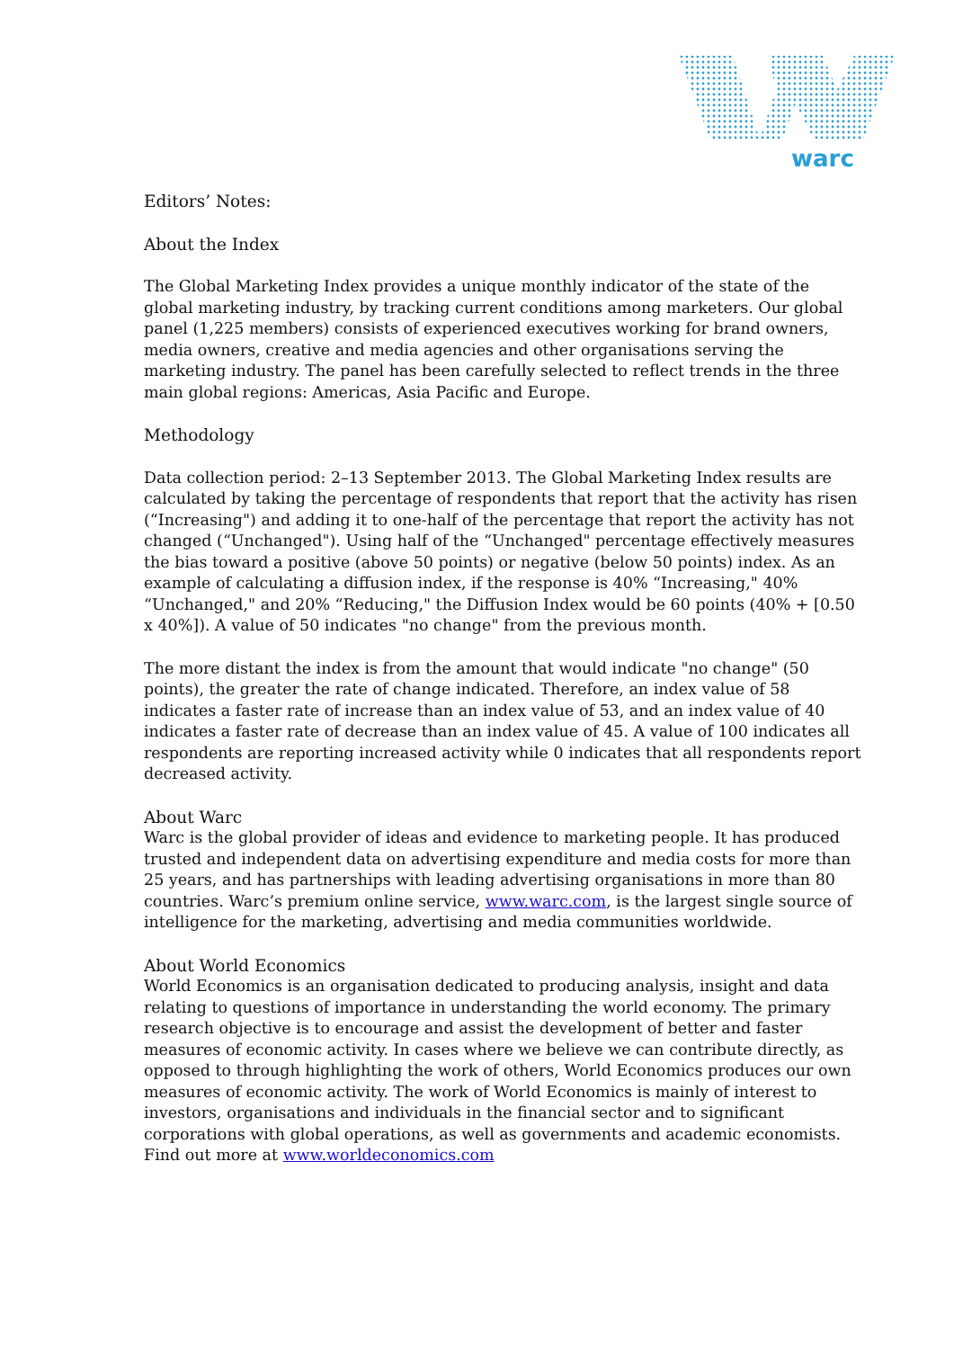warc
Editors’ Notes:
About the Index
The Global Marketing Index provides a unique monthly indicator of the state of the global marketing industry, by tracking current conditions among marketers. Our global panel (1,225 members) consists of experienced executives working for brand owners, media owners, creative and media agencies and other organisations serving the marketing industry. The panel has been carefully selected to reflect trends in the three main global regions: Americas, Asia Pacific and Europe.
Methodology
Data collection period: 2–13 September 2013. The Global Marketing Index results are calculated by taking the percentage of respondents that report that the activity has risen (“Increasing") and adding it to one-half of the percentage that report the activity has not changed (“Unchanged"). Using half of the “Unchanged" percentage effectively measures the bias toward a positive (above 50 points) or negative (below 50 points) index. As an example of calculating a diffusion index, if the response is 40% “Increasing," 40% “Unchanged," and 20% “Reducing," the Diffusion Index would be 60 points (40% + [0.50 x 40%]). A value of 50 indicates "no change" from the previous month.
The more distant the index is from the amount that would indicate "no change" (50 points), the greater the rate of change indicated. Therefore, an index value of 58 indicates a faster rate of increase than an index value of 53, and an index value of 40 indicates a faster rate of decrease than an index value of 45. A value of 100 indicates all respondents are reporting increased activity while 0 indicates that all respondents report decreased activity.
About Warc
Warc is the global provider of ideas and evidence to marketing people. It has produced trusted and independent data on advertising expenditure and media costs for more than 25 years, and has partnerships with leading advertising organisations in more than 80 countries. Warc’s premium online service, www.warc.com, is the largest single source of intelligence for the marketing, advertising and media communities worldwide.
About World Economics
World Economics is an organisation dedicated to producing analysis, insight and data relating to questions of importance in understanding the world economy. The primary research objective is to encourage and assist the development of better and faster measures of economic activity. In cases where we believe we can contribute directly, as opposed to through highlighting the work of others, World Economics produces our own measures of economic activity. The work of World Economics is mainly of interest to investors, organisations and individuals in the financial sector and to significant corporations with global operations, as well as governments and academic economists. Find out more at www.worldeconomics.com